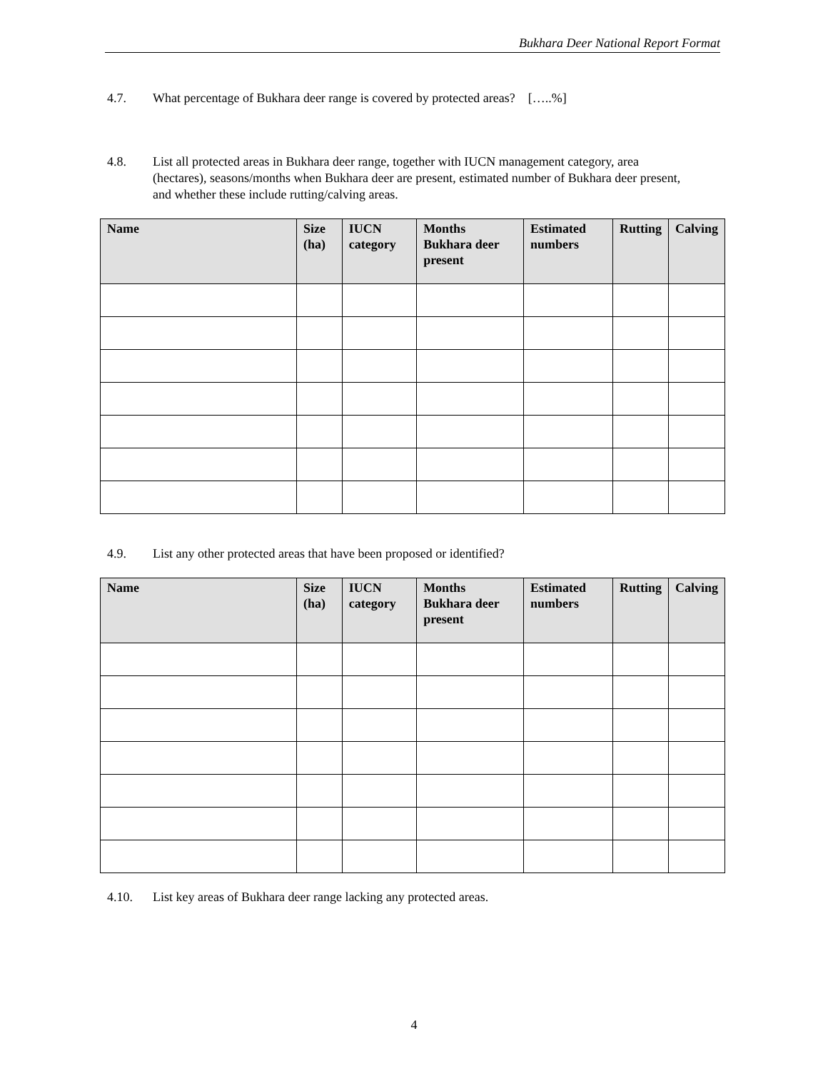Bukhara Deer National Report Format
4.7. What percentage of Bukhara deer range is covered by protected areas? […..%]
4.8. List all protected areas in Bukhara deer range, together with IUCN management category, area (hectares), seasons/months when Bukhara deer are present, estimated number of Bukhara deer present, and whether these include rutting/calving areas.
| Name | Size (ha) | IUCN category | Months Bukhara deer present | Estimated numbers | Rutting | Calving |
| --- | --- | --- | --- | --- | --- | --- |
4.9. List any other protected areas that have been proposed or identified?
| Name | Size (ha) | IUCN category | Months Bukhara deer present | Estimated numbers | Rutting | Calving |
| --- | --- | --- | --- | --- | --- | --- |
4.10. List key areas of Bukhara deer range lacking any protected areas.
4